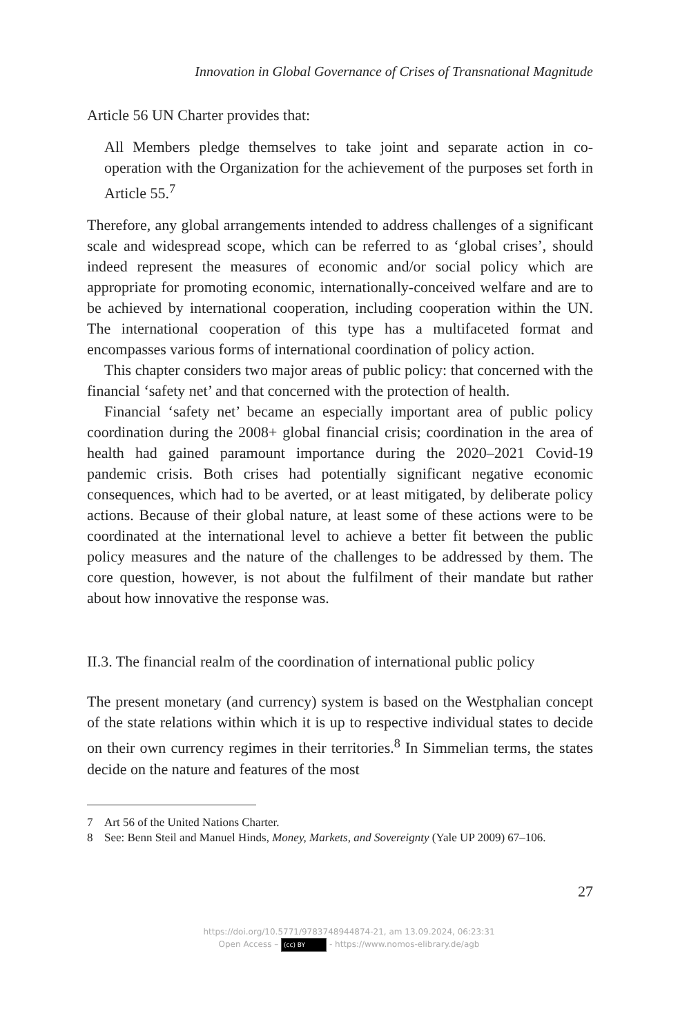Innovation in Global Governance of Crises of Transnational Magnitude
Article 56 UN Charter provides that:
All Members pledge themselves to take joint and separate action in co-operation with the Organization for the achievement of the purposes set forth in Article 55.<sup>7</sup>
Therefore, any global arrangements intended to address challenges of a significant scale and widespread scope, which can be referred to as ‘global crises’, should indeed represent the measures of economic and/or social policy which are appropriate for promoting economic, internationally-conceived welfare and are to be achieved by international cooperation, including cooperation within the UN. The international cooperation of this type has a multifaceted format and encompasses various forms of international coordination of policy action.
This chapter considers two major areas of public policy: that concerned with the financial ‘safety net’ and that concerned with the protection of health.
Financial ‘safety net’ became an especially important area of public policy coordination during the 2008+ global financial crisis; coordination in the area of health had gained paramount importance during the 2020–2021 Covid-19 pandemic crisis. Both crises had potentially significant negative economic consequences, which had to be averted, or at least mitigated, by deliberate policy actions. Because of their global nature, at least some of these actions were to be coordinated at the international level to achieve a better fit between the public policy measures and the nature of the challenges to be addressed by them. The core question, however, is not about the fulfilment of their mandate but rather about how innovative the response was.
II.3. The financial realm of the coordination of international public policy
The present monetary (and currency) system is based on the Westphalian concept of the state relations within which it is up to respective individual states to decide on their own currency regimes in their territories.<sup>8</sup> In Simmelian terms, the states decide on the nature and features of the most
7 Art 56 of the United Nations Charter.
8 See: Benn Steil and Manuel Hinds, Money, Markets, and Sovereignty (Yale UP 2009) 67–106.
27
https://doi.org/10.5771/9783748944874-21, am 13.09.2024, 06:23:31
Open Access – (cc) BY - https://www.nomos-elibrary.de/agb